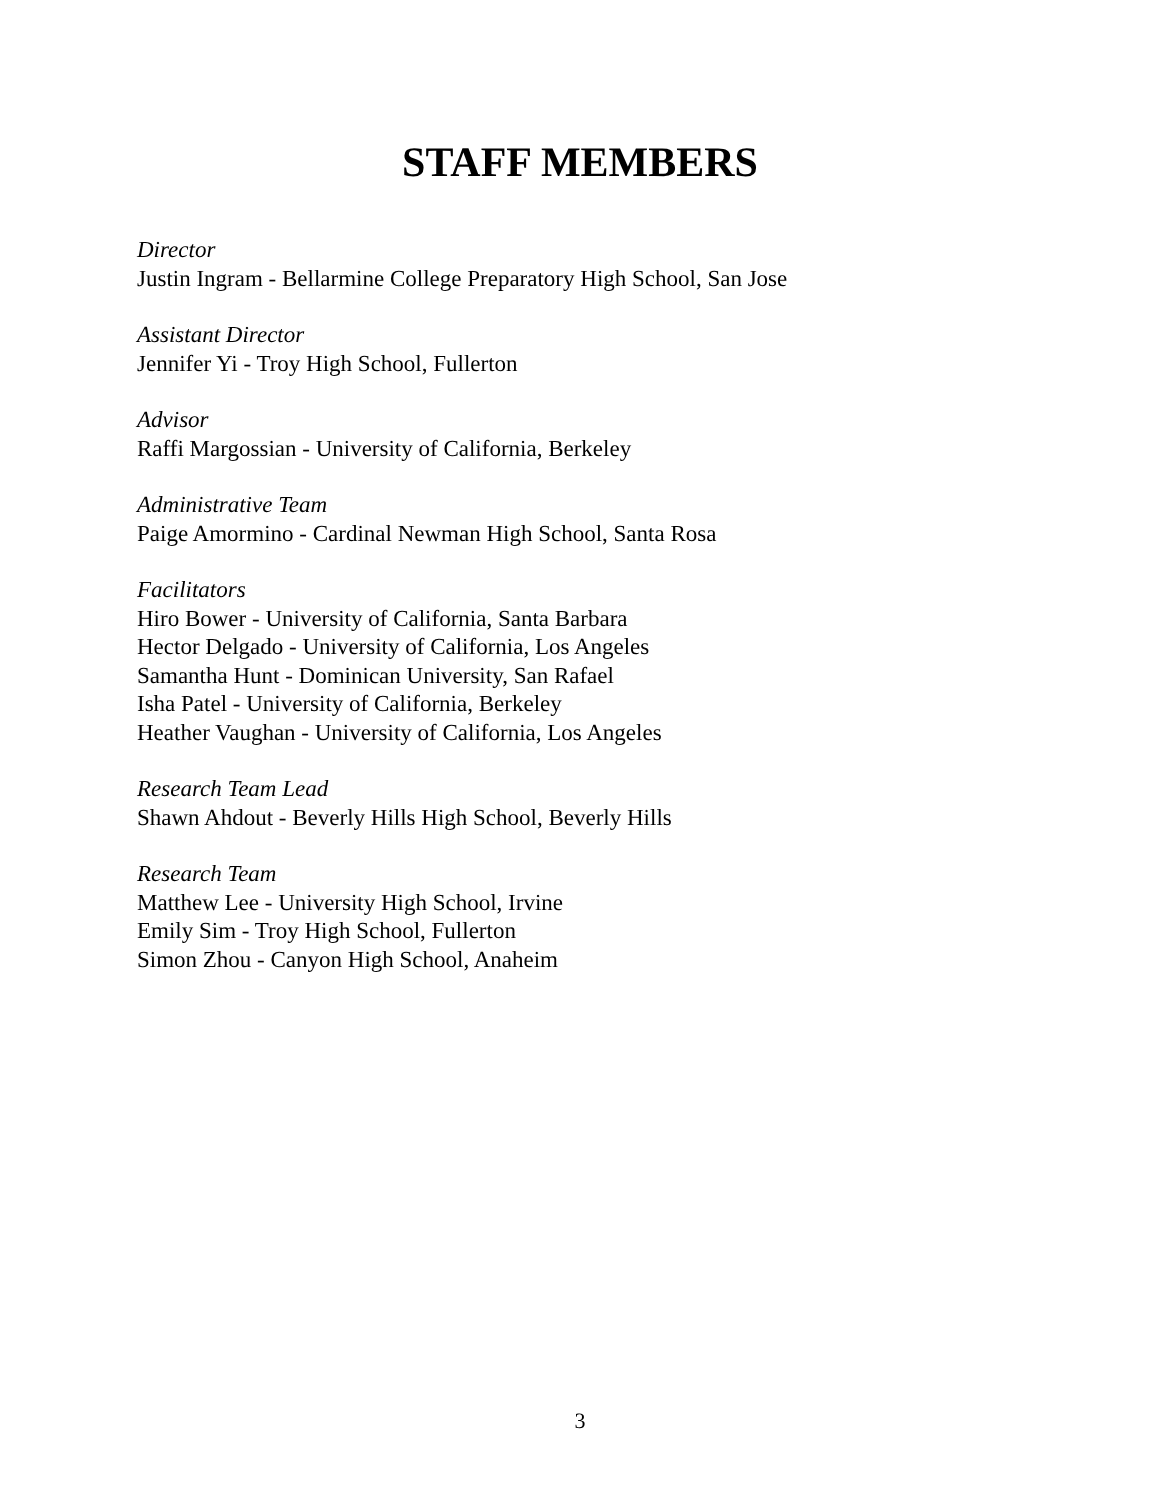STAFF MEMBERS
Director
Justin Ingram - Bellarmine College Preparatory High School, San Jose
Assistant Director
Jennifer Yi - Troy High School, Fullerton
Advisor
Raffi Margossian - University of California, Berkeley
Administrative Team
Paige Amormino - Cardinal Newman High School, Santa Rosa
Facilitators
Hiro Bower - University of California, Santa Barbara
Hector Delgado - University of California, Los Angeles
Samantha Hunt - Dominican University, San Rafael
Isha Patel - University of California, Berkeley
Heather Vaughan - University of California, Los Angeles
Research Team Lead
Shawn Ahdout - Beverly Hills High School, Beverly Hills
Research Team
Matthew Lee - University High School, Irvine
Emily Sim - Troy High School, Fullerton
Simon Zhou - Canyon High School, Anaheim
3